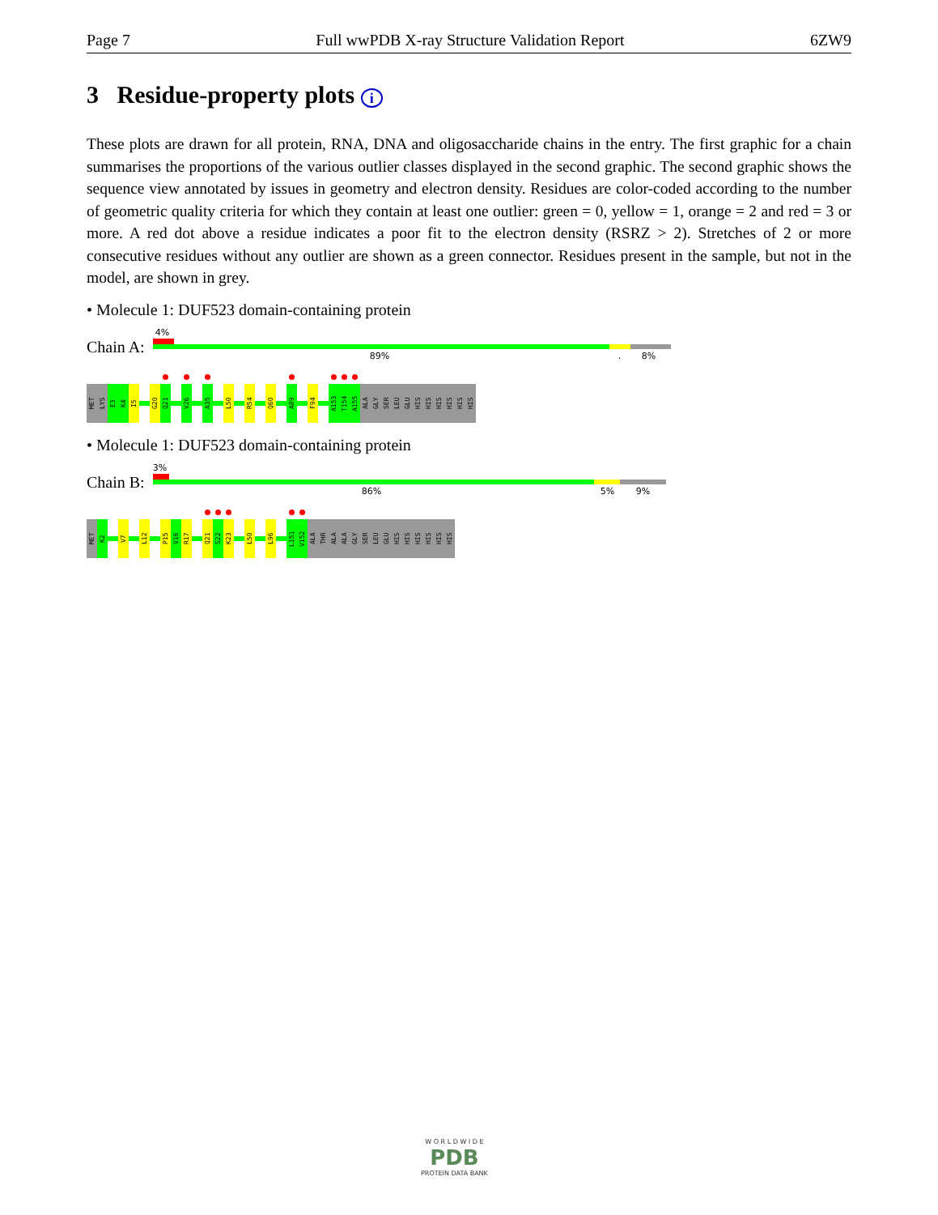Page 7 Full wwPDB X-ray Structure Validation Report 6ZW9
3 Residue-property plots i
These plots are drawn for all protein, RNA, DNA and oligosaccharide chains in the entry. The first graphic for a chain summarises the proportions of the various outlier classes displayed in the second graphic. The second graphic shows the sequence view annotated by issues in geometry and electron density. Residues are color-coded according to the number of geometric quality criteria for which they contain at least one outlier: green = 0, yellow = 1, orange = 2 and red = 3 or more. A red dot above a residue indicates a poor fit to the electron density (RSRZ > 2). Stretches of 2 or more consecutive residues without any outlier are shown as a green connector. Residues present in the sample, but not in the model, are shown in grey.
• Molecule 1: DUF523 domain-containing protein
Chain A:
4%
89%. 8%
MET
LYS
E3
K4
I5
G20
Q21
V26
A35
L50
R54
Q60
A89
F94
A153
T154
A155
ALA
GLY
SER
LEU
GLU
HIS
HIS
HIS
HIS
HIS
HIS
• Molecule 1: DUF523 domain-containing protein
Chain B:
3%
86% 5% 9%
MET
K2
V7
L12
P15
V16
R17
Q21
S22
K23
L50
L96
L151
V152
ALA
THR
ALA
ALA
GLY
SER
LEU
GLU
HIS
HIS
HIS
HIS
HIS
HIS
W O R L D W I D E
PDB
PROTEIN DATA BANK